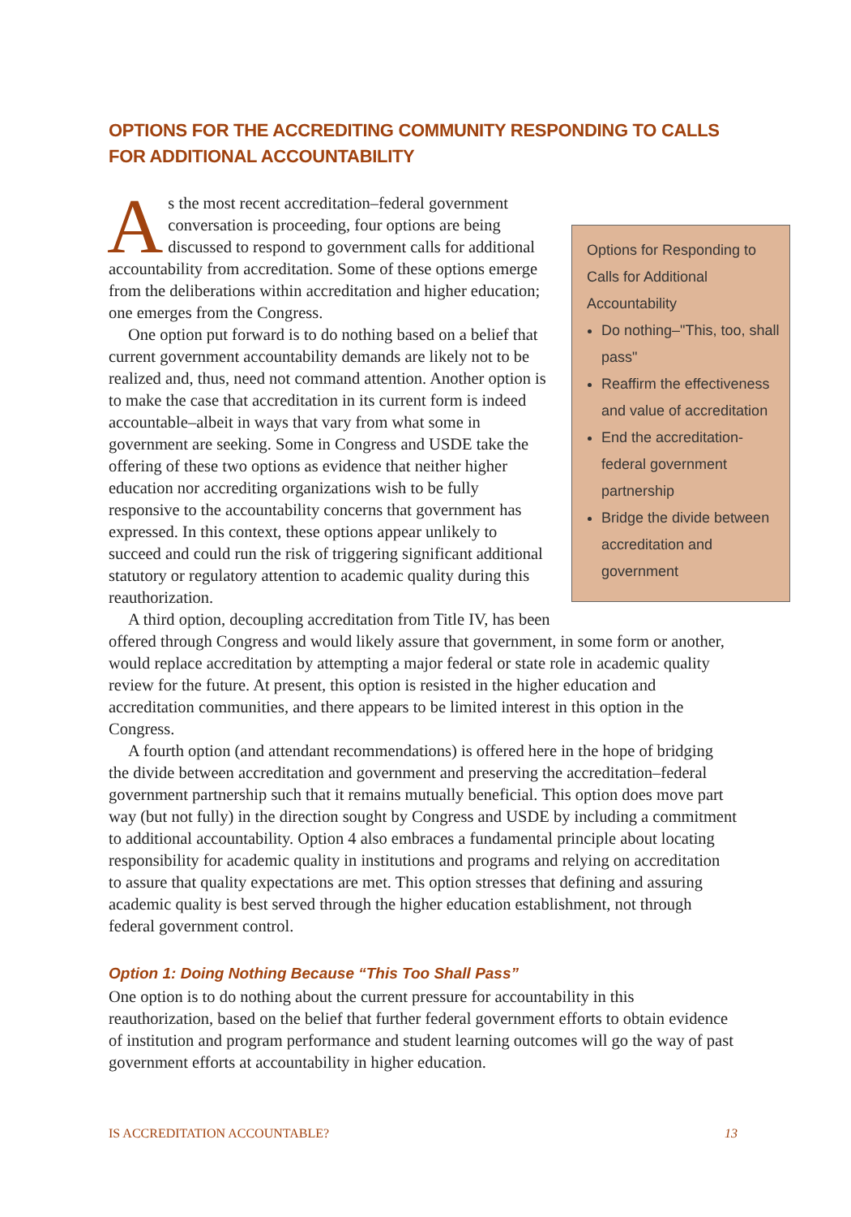OPTIONS FOR THE ACCREDITING COMMUNITY RESPONDING TO CALLS FOR ADDITIONAL ACCOUNTABILITY
Options for Responding to Calls for Additional Accountability
Do nothing–"This, too, shall pass"
Reaffirm the effectiveness and value of accreditation
End the accreditation-federal government partnership
Bridge the divide between accreditation and government
As the most recent accreditation–federal government conversation is proceeding, four options are being discussed to respond to government calls for additional accountability from accreditation. Some of these options emerge from the deliberations within accreditation and higher education; one emerges from the Congress.
One option put forward is to do nothing based on a belief that current government accountability demands are likely not to be realized and, thus, need not command attention. Another option is to make the case that accreditation in its current form is indeed accountable–albeit in ways that vary from what some in government are seeking. Some in Congress and USDE take the offering of these two options as evidence that neither higher education nor accrediting organizations wish to be fully responsive to the accountability concerns that government has expressed. In this context, these options appear unlikely to succeed and could run the risk of triggering significant additional statutory or regulatory attention to academic quality during this reauthorization.
A third option, decoupling accreditation from Title IV, has been offered through Congress and would likely assure that government, in some form or another, would replace accreditation by attempting a major federal or state role in academic quality review for the future. At present, this option is resisted in the higher education and accreditation communities, and there appears to be limited interest in this option in the Congress.
A fourth option (and attendant recommendations) is offered here in the hope of bridging the divide between accreditation and government and preserving the accreditation–federal government partnership such that it remains mutually beneficial. This option does move part way (but not fully) in the direction sought by Congress and USDE by including a commitment to additional accountability. Option 4 also embraces a fundamental principle about locating responsibility for academic quality in institutions and programs and relying on accreditation to assure that quality expectations are met. This option stresses that defining and assuring academic quality is best served through the higher education establishment, not through federal government control.
Option 1: Doing Nothing Because “This Too Shall Pass”
One option is to do nothing about the current pressure for accountability in this reauthorization, based on the belief that further federal government efforts to obtain evidence of institution and program performance and student learning outcomes will go the way of past government efforts at accountability in higher education.
IS ACCREDITATION ACCOUNTABLE? 13